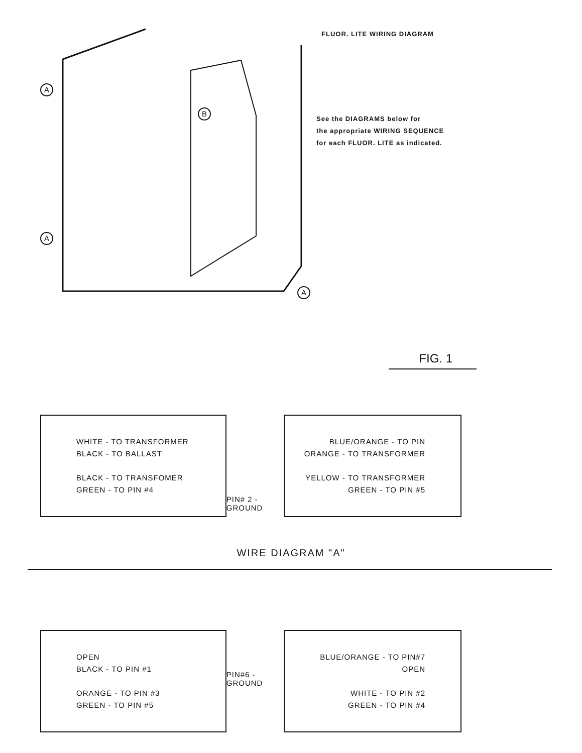A
B
A
A
FLUOR. LITE WIRING DIAGRAM
See the DIAGRAMS below for
the appropriate WIRING SEQUENCE
for each FLUOR. LITE as indicated.
FIG. 1
WHITE - TO TRANSFORMER
BLACK - TO BALLAST
BLACK - TO TRANSFOMER
GREEN - TO PIN #4
PIN# 2 -GROUND
BLUE/ORANGE - TO PIN
ORANGE - TO TRANSFORMER
YELLOW - TO TRANSFORMER
GREEN - TO PIN #5
WIRE DIAGRAM "A"
OPEN
BLACK - TO PIN #1
ORANGE - TO PIN #3
GREEN - TO PIN #5
PIN#6 - GROUND
BLUE/ORANGE - TO PIN#7
OPEN
WHITE - TO PIN #2
GREEN - TO PIN #4